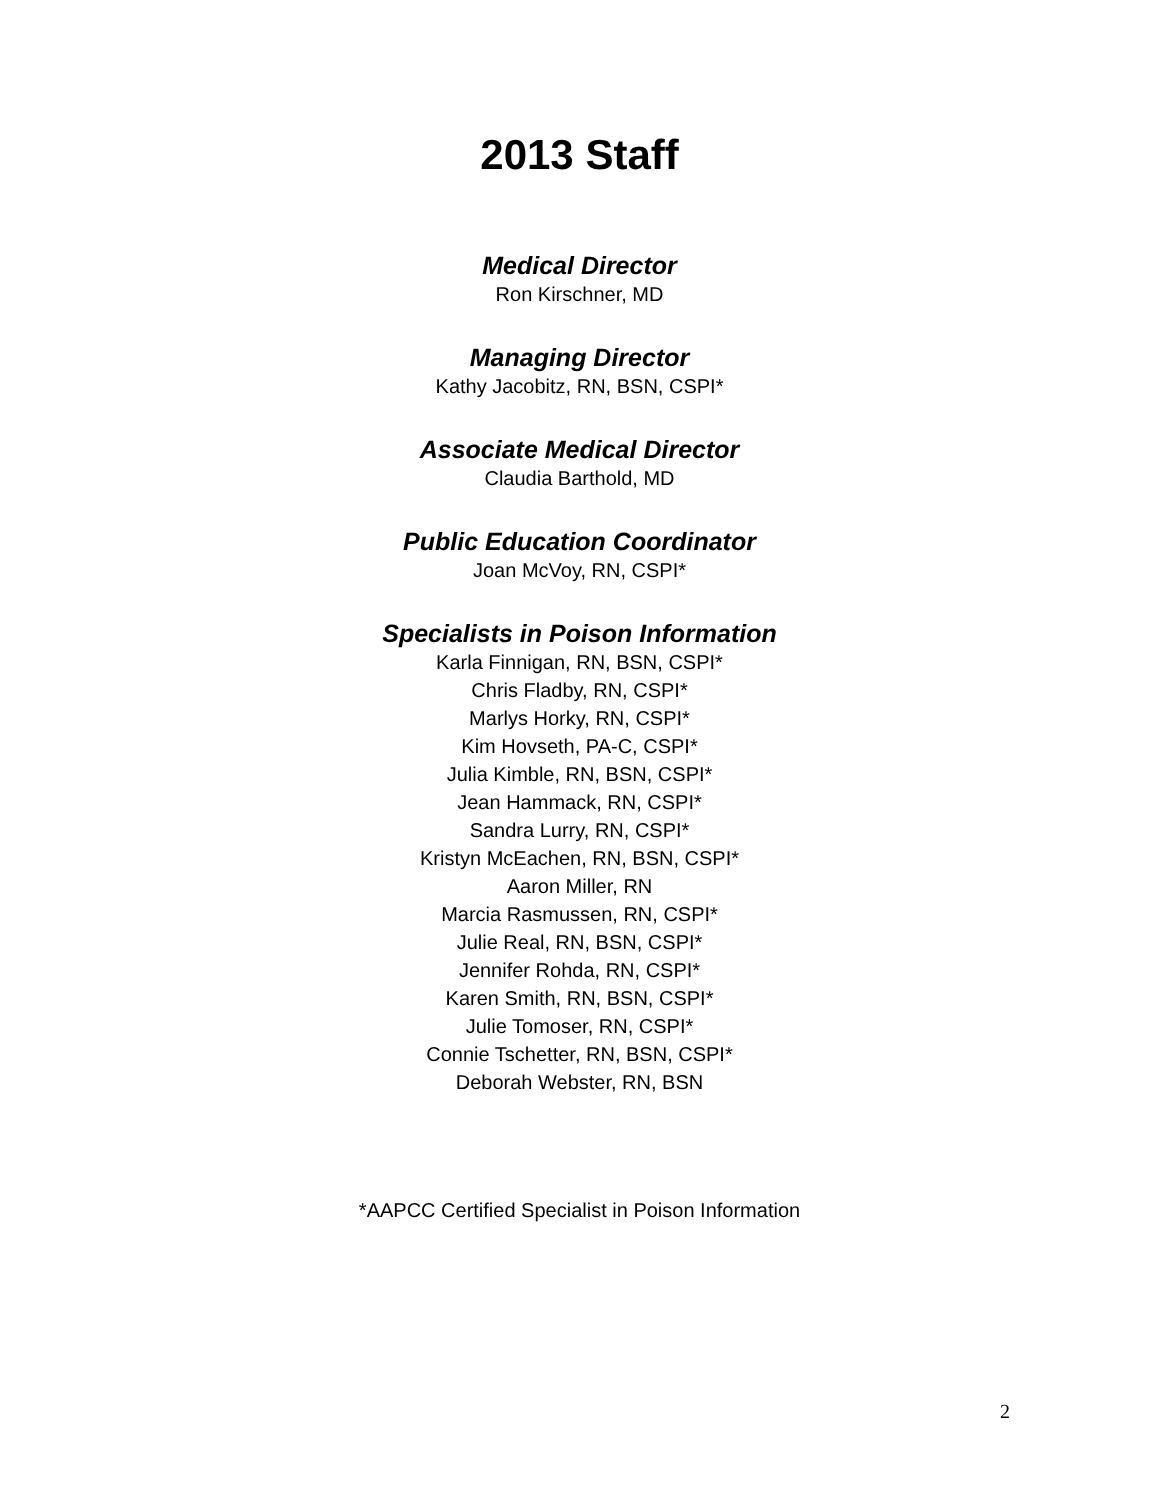2013 Staff
Medical Director
Ron Kirschner, MD
Managing Director
Kathy Jacobitz, RN, BSN, CSPI*
Associate Medical Director
Claudia Barthold, MD
Public Education Coordinator
Joan McVoy, RN, CSPI*
Specialists in Poison Information
Karla Finnigan, RN, BSN, CSPI*
Chris Fladby, RN, CSPI*
Marlys Horky, RN, CSPI*
Kim Hovseth, PA-C, CSPI*
Julia Kimble, RN, BSN, CSPI*
Jean Hammack, RN, CSPI*
Sandra Lurry, RN, CSPI*
Kristyn McEachen, RN, BSN, CSPI*
Aaron Miller, RN
Marcia Rasmussen, RN, CSPI*
Julie Real, RN, BSN, CSPI*
Jennifer Rohda, RN, CSPI*
Karen Smith, RN, BSN, CSPI*
Julie Tomoser, RN, CSPI*
Connie Tschetter, RN, BSN, CSPI*
Deborah Webster, RN, BSN
*AAPCC Certified Specialist in Poison Information
2